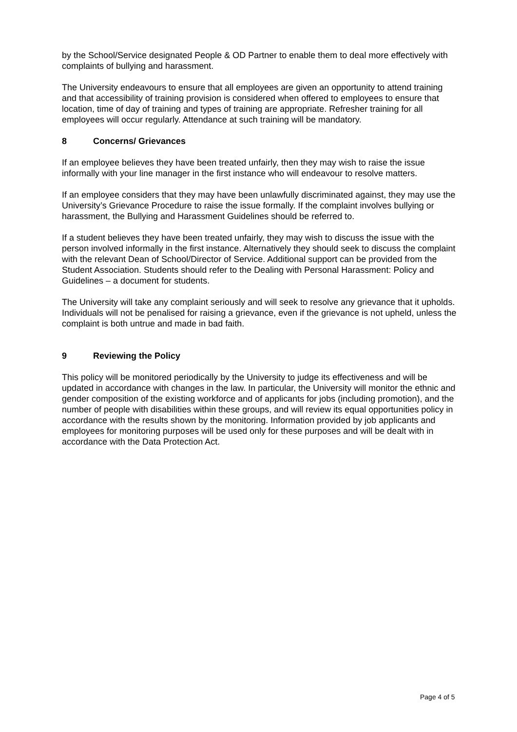by the School/Service designated People & OD Partner to enable them to deal more effectively with complaints of bullying and harassment.
The University endeavours to ensure that all employees are given an opportunity to attend training and that accessibility of training provision is considered when offered to employees to ensure that location, time of day of training and types of training are appropriate. Refresher training for all employees will occur regularly. Attendance at such training will be mandatory.
8 Concerns/ Grievances
If an employee believes they have been treated unfairly, then they may wish to raise the issue informally with your line manager in the first instance who will endeavour to resolve matters.
If an employee considers that they may have been unlawfully discriminated against, they may use the University’s Grievance Procedure to raise the issue formally. If the complaint involves bullying or harassment, the Bullying and Harassment Guidelines should be referred to.
If a student believes they have been treated unfairly, they may wish to discuss the issue with the person involved informally in the first instance. Alternatively they should seek to discuss the complaint with the relevant Dean of School/Director of Service. Additional support can be provided from the Student Association. Students should refer to the Dealing with Personal Harassment: Policy and Guidelines – a document for students.
The University will take any complaint seriously and will seek to resolve any grievance that it upholds. Individuals will not be penalised for raising a grievance, even if the grievance is not upheld, unless the complaint is both untrue and made in bad faith.
9 Reviewing the Policy
This policy will be monitored periodically by the University to judge its effectiveness and will be updated in accordance with changes in the law. In particular, the University will monitor the ethnic and gender composition of the existing workforce and of applicants for jobs (including promotion), and the number of people with disabilities within these groups, and will review its equal opportunities policy in accordance with the results shown by the monitoring. Information provided by job applicants and employees for monitoring purposes will be used only for these purposes and will be dealt with in accordance with the Data Protection Act.
Page 4 of 5